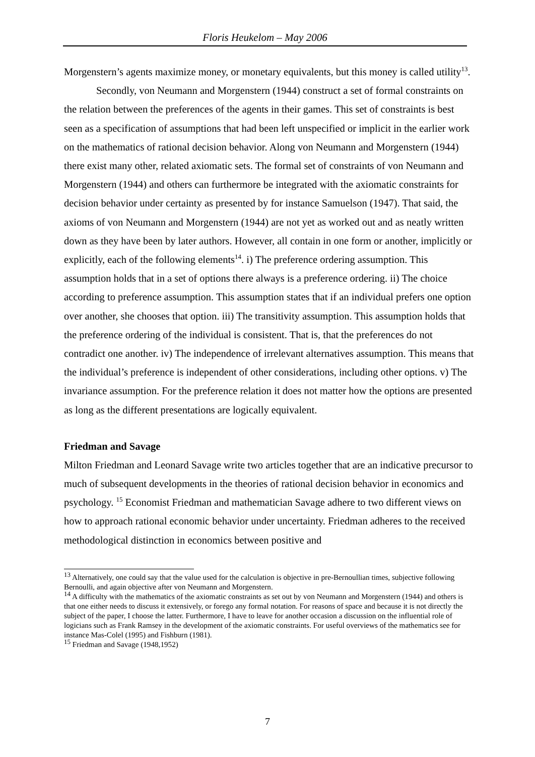Floris Heukelom – May 2006
Morgenstern’s agents maximize money, or monetary equivalents, but this money is called utility<sup>13</sup>.
Secondly, von Neumann and Morgenstern (1944) construct a set of formal constraints on the relation between the preferences of the agents in their games. This set of constraints is best seen as a specification of assumptions that had been left unspecified or implicit in the earlier work on the mathematics of rational decision behavior. Along von Neumann and Morgenstern (1944) there exist many other, related axiomatic sets. The formal set of constraints of von Neumann and Morgenstern (1944) and others can furthermore be integrated with the axiomatic constraints for decision behavior under certainty as presented by for instance Samuelson (1947). That said, the axioms of von Neumann and Morgenstern (1944) are not yet as worked out and as neatly written down as they have been by later authors. However, all contain in one form or another, implicitly or explicitly, each of the following elements<sup>14</sup>. i) The preference ordering assumption. This assumption holds that in a set of options there always is a preference ordering. ii) The choice according to preference assumption. This assumption states that if an individual prefers one option over another, she chooses that option. iii) The transitivity assumption. This assumption holds that the preference ordering of the individual is consistent. That is, that the preferences do not contradict one another. iv) The independence of irrelevant alternatives assumption. This means that the individual’s preference is independent of other considerations, including other options. v) The invariance assumption. For the preference relation it does not matter how the options are presented as long as the different presentations are logically equivalent.
Friedman and Savage
Milton Friedman and Leonard Savage write two articles together that are an indicative precursor to much of subsequent developments in the theories of rational decision behavior in economics and psychology. <sup>15</sup> Economist Friedman and mathematician Savage adhere to two different views on how to approach rational economic behavior under uncertainty. Friedman adheres to the received methodological distinction in economics between positive and
<sup>13</sup> Alternatively, one could say that the value used for the calculation is objective in pre-Bernoullian times, subjective following Bernoulli, and again objective after von Neumann and Morgenstern.
<sup>14</sup> A difficulty with the mathematics of the axiomatic constraints as set out by von Neumann and Morgenstern (1944) and others is that one either needs to discuss it extensively, or forego any formal notation. For reasons of space and because it is not directly the subject of the paper, I choose the latter. Furthermore, I have to leave for another occasion a discussion on the influential role of logicians such as Frank Ramsey in the development of the axiomatic constraints. For useful overviews of the mathematics see for instance Mas-Colel (1995) and Fishburn (1981).
<sup>15</sup> Friedman and Savage (1948,1952)
7